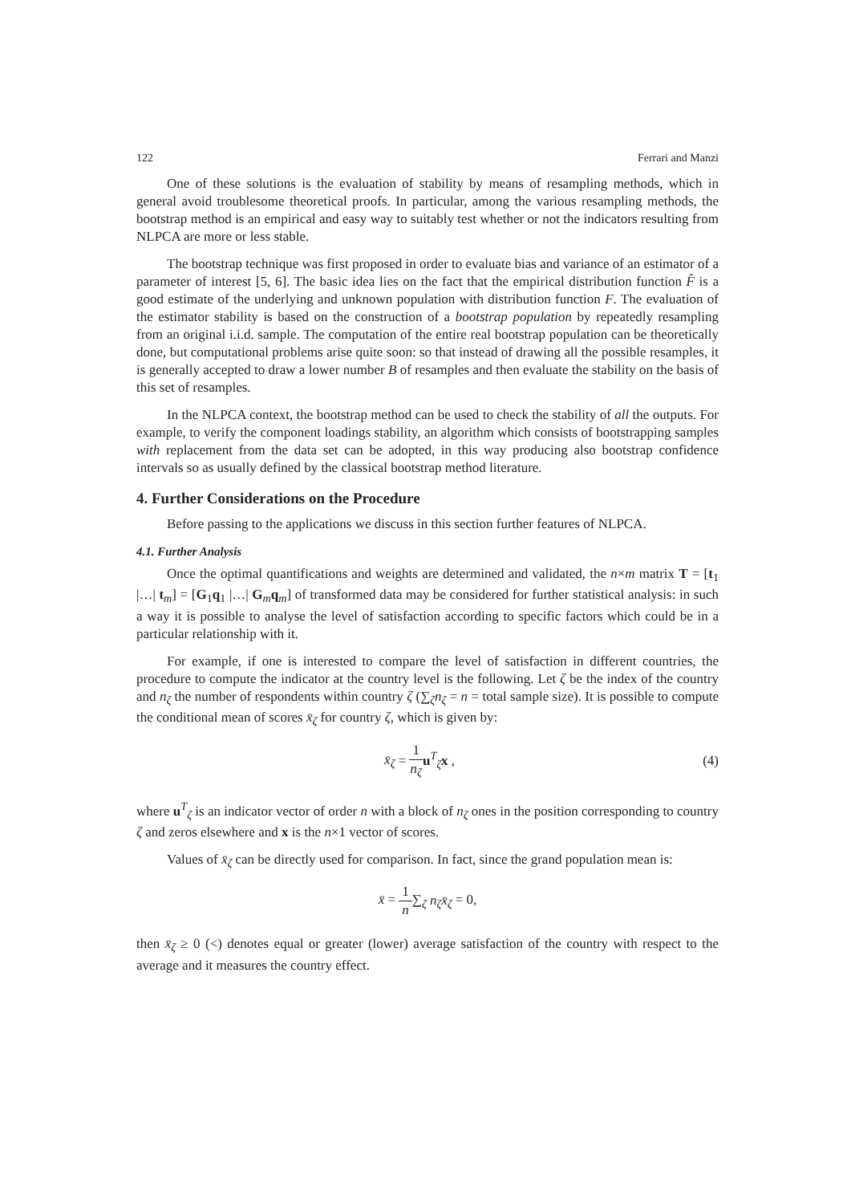122 Ferrari and Manzi
One of these solutions is the evaluation of stability by means of resampling methods, which in general avoid troublesome theoretical proofs. In particular, among the various resampling methods, the bootstrap method is an empirical and easy way to suitably test whether or not the indicators resulting from NLPCA are more or less stable.
The bootstrap technique was first proposed in order to evaluate bias and variance of an estimator of a parameter of interest [5, 6]. The basic idea lies on the fact that the empirical distribution function F̂ is a good estimate of the underlying and unknown population with distribution function F. The evaluation of the estimator stability is based on the construction of a bootstrap population by repeatedly resampling from an original i.i.d. sample. The computation of the entire real bootstrap population can be theoretically done, but computational problems arise quite soon: so that instead of drawing all the possible resamples, it is generally accepted to draw a lower number B of resamples and then evaluate the stability on the basis of this set of resamples.
In the NLPCA context, the bootstrap method can be used to check the stability of all the outputs. For example, to verify the component loadings stability, an algorithm which consists of bootstrapping samples with replacement from the data set can be adopted, in this way producing also bootstrap confidence intervals so as usually defined by the classical bootstrap method literature.
4. Further Considerations on the Procedure
Before passing to the applications we discuss in this section further features of NLPCA.
4.1. Further Analysis
Once the optimal quantifications and weights are determined and validated, the n×m matrix T = [t<sub>1</sub> |…| t<sub>m</sub>] = [G<sub>1</sub>q<sub>1</sub> |…| G<sub>m</sub>q<sub>m</sub>] of transformed data may be considered for further statistical analysis: in such a way it is possible to analyse the level of satisfaction according to specific factors which could be in a particular relationship with it.
For example, if one is interested to compare the level of satisfaction in different countries, the procedure to compute the indicator at the country level is the following. Let ζ be the index of the country and n<sub>ζ</sub> the number of respondents within country ζ (∑<sub>ζ</sub>n<sub>ζ</sub> = n = total sample size). It is possible to compute the conditional mean of scores x̄<sub>ζ</sub> for country ζ, which is given by:
x̄<sub>ζ</sub> = 1 n<sub>ζ</sub> u<sup>T</sup><sub>ζ</sub>x , (4)
where u<sup>T</sup><sub>ζ</sub> is an indicator vector of order n with a block of n<sub>ζ</sub> ones in the position corresponding to country ζ and zeros elsewhere and x is the n×1 vector of scores.
Values of x̄<sub>ζ</sub> can be directly used for comparison. In fact, since the grand population mean is:
x̄ = 1 n∑<sub>ζ</sub> n<sub>ζ</sub>x̄<sub>ζ</sub> = 0,
then x̄<sub>ζ</sub> ≥ 0 (<) denotes equal or greater (lower) average satisfaction of the country with respect to the average and it measures the country effect.